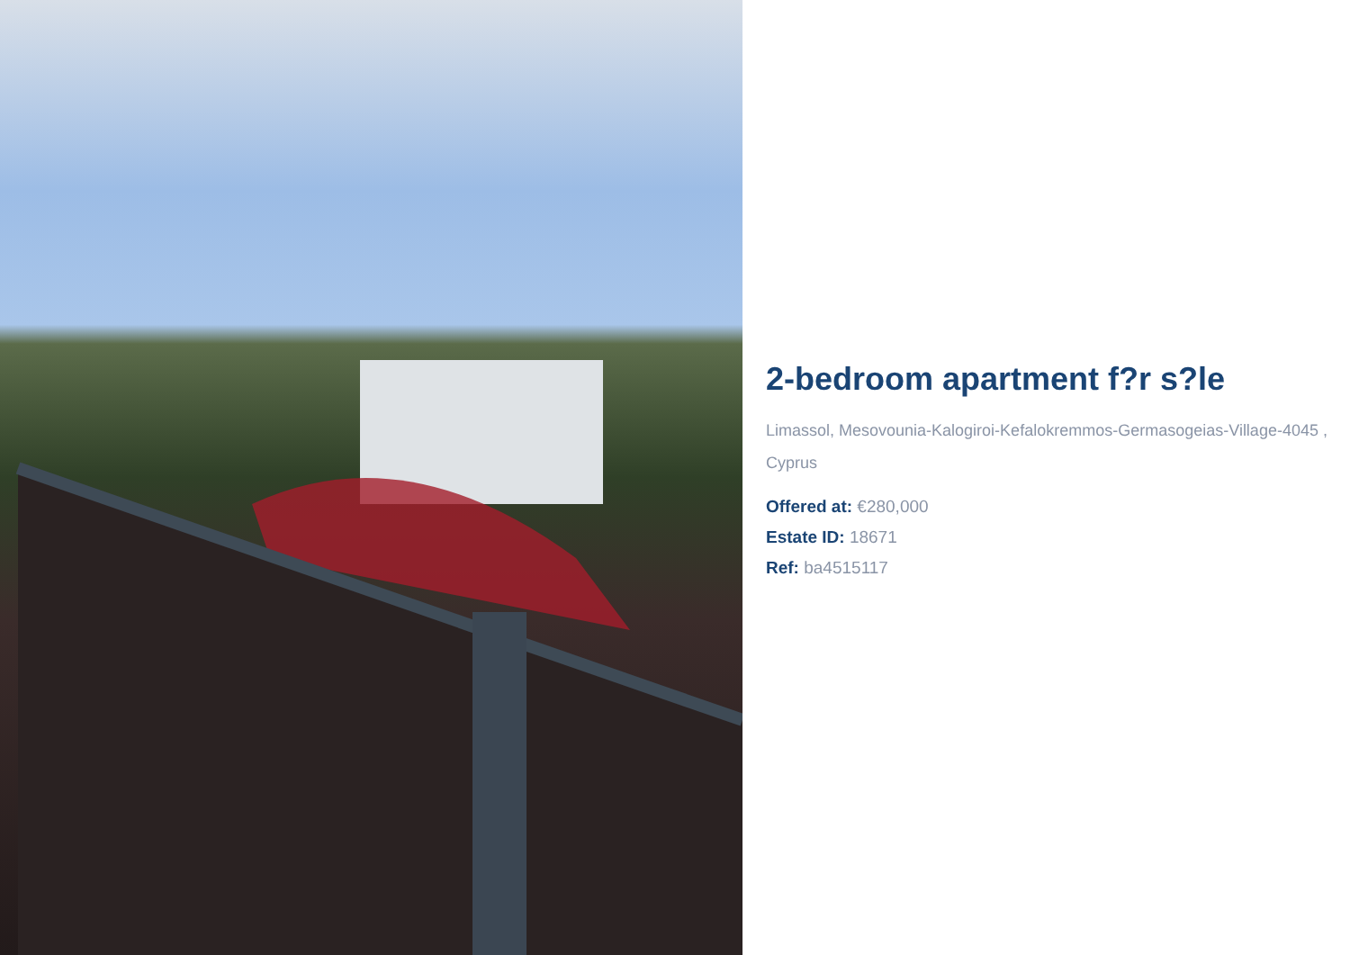2-bedroom apartment f?r s?le
Limassol, Mesovounia-Kalogiroi-Kefalokremmos-Germasogeias-Village-4045 , Cyprus
Offered at: €280,000
Estate ID: 18671
Ref: ba4515117